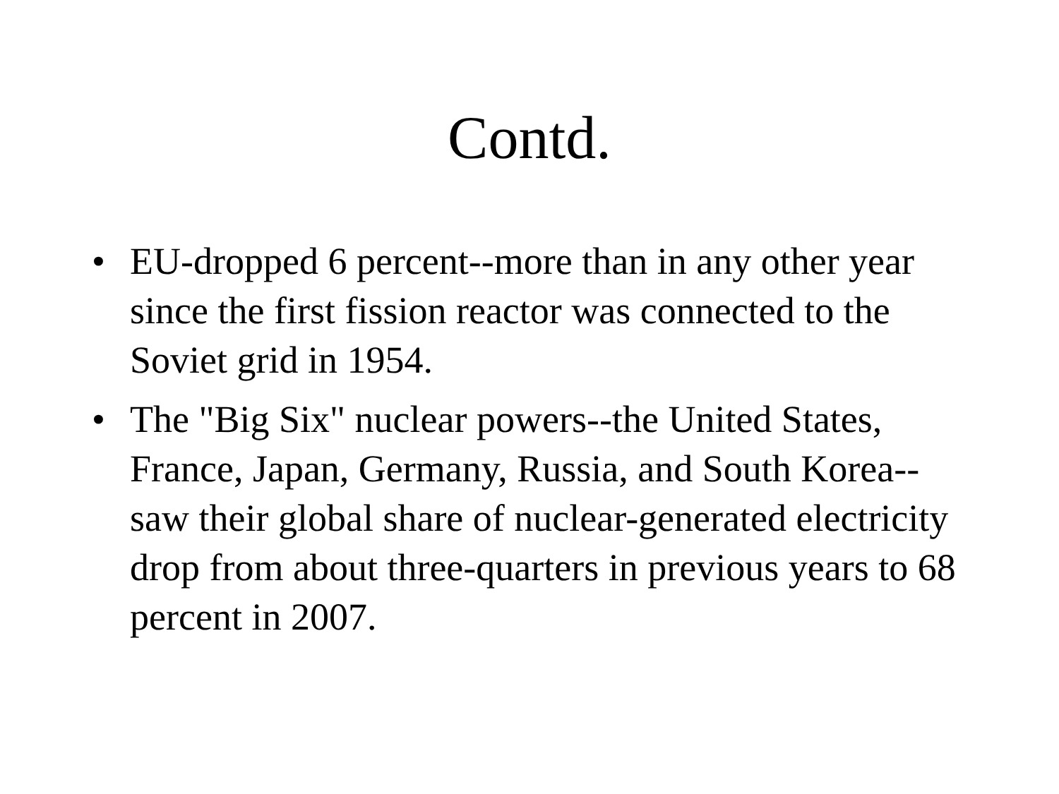Contd.
• EU-dropped 6 percent--more than in any other year since the first fission reactor was connected to the Soviet grid in 1954.
• The "Big Six" nuclear powers--the United States, France, Japan, Germany, Russia, and South Korea--saw their global share of nuclear-generated electricity drop from about three-quarters in previous years to 68 percent in 2007.